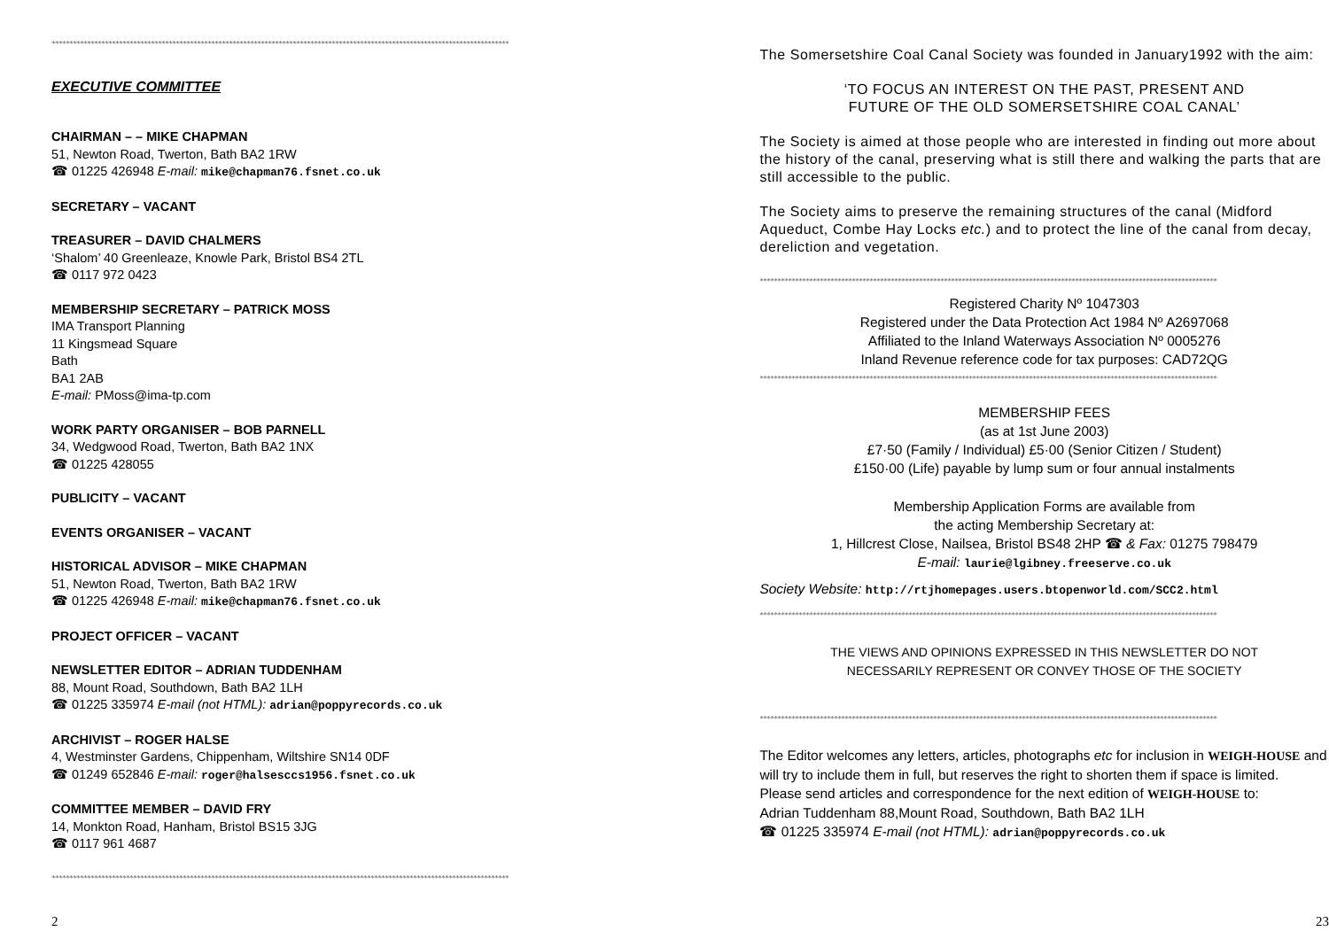*********************************************************************************************************************************
EXECUTIVE COMMITTEE
CHAIRMAN – – MIKE CHAPMAN
51, Newton Road, Twerton, Bath BA2 1RW
☎ 01225 426948 E-mail: mike@chapman76.fsnet.co.uk
SECRETARY – VACANT
TREASURER – DAVID CHALMERS
‘Shalom’ 40 Greenleaze, Knowle Park, Bristol BS4 2TL
☎ 0117 972 0423
MEMBERSHIP SECRETARY – PATRICK MOSS
IMA Transport Planning
11 Kingsmead Square
Bath
BA1 2AB
E-mail: PMoss@ima-tp.com
WORK PARTY ORGANISER – BOB PARNELL
34, Wedgwood Road, Twerton, Bath BA2 1NX
☎ 01225 428055
PUBLICITY – VACANT
EVENTS ORGANISER – VACANT
HISTORICAL ADVISOR – MIKE CHAPMAN
51, Newton Road, Twerton, Bath BA2 1RW
☎ 01225 426948 E-mail: mike@chapman76.fsnet.co.uk
PROJECT OFFICER – VACANT
NEWSLETTER EDITOR – ADRIAN TUDDENHAM
88, Mount Road, Southdown, Bath BA2 1LH
☎ 01225 335974 E-mail (not HTML): adrian@poppyrecords.co.uk
ARCHIVIST – ROGER HALSE
4, Westminster Gardens, Chippenham, Wiltshire SN14 0DF
☎ 01249 652846 E-mail: roger@halsesccs1956.fsnet.co.uk
COMMITTEE MEMBER – DAVID FRY
14, Monkton Road, Hanham, Bristol BS15 3JG
☎ 0117 961 4687
*********************************************************************************************************************************
2
The Somersetshire Coal Canal Society was founded in January1992 with the aim:
‘TO FOCUS AN INTEREST ON THE PAST, PRESENT AND
FUTURE OF THE OLD SOMERSETSHIRE COAL CANAL’
The Society is aimed at those people who are interested in finding out more about the history of the canal, preserving what is still there and walking the parts that are still accessible to the public.
The Society aims to preserve the remaining structures of the canal (Midford Aqueduct, Combe Hay Locks etc.) and to protect the line of the canal from decay, dereliction and vegetation.
*********************************************************************************************************************************
Registered Charity Nº 1047303
Registered under the Data Protection Act 1984 Nº A2697068
Affiliated to the Inland Waterways Association Nº 0005276
Inland Revenue reference code for tax purposes: CAD72QG
*********************************************************************************************************************************
MEMBERSHIP FEES
(as at 1st June 2003)
£7·50 (Family / Individual) £5·00 (Senior Citizen / Student)
£150·00 (Life) payable by lump sum or four annual instalments
Membership Application Forms are available from
the acting Membership Secretary at:
1, Hillcrest Close, Nailsea, Bristol BS48 2HP ☎ & Fax: 01275 798479
E-mail: laurie@lgibney.freeserve.co.uk
Society Website: http://rtjhomepages.users.btopenworld.com/SCC2.html
*********************************************************************************************************************************
THE VIEWS AND OPINIONS EXPRESSED IN THIS NEWSLETTER DO NOT
NECESSARILY REPRESENT OR CONVEY THOSE OF THE SOCIETY
*********************************************************************************************************************************
The Editor welcomes any letters, articles, photographs etc for inclusion in WEIGH-HOUSE and will try to include them in full, but reserves the right to shorten them if space is limited.
Please send articles and correspondence for the next edition of WEIGH-HOUSE to:
Adrian Tuddenham 88,Mount Road, Southdown, Bath BA2 1LH
☎ 01225 335974 E-mail (not HTML): adrian@poppyrecords.co.uk
23